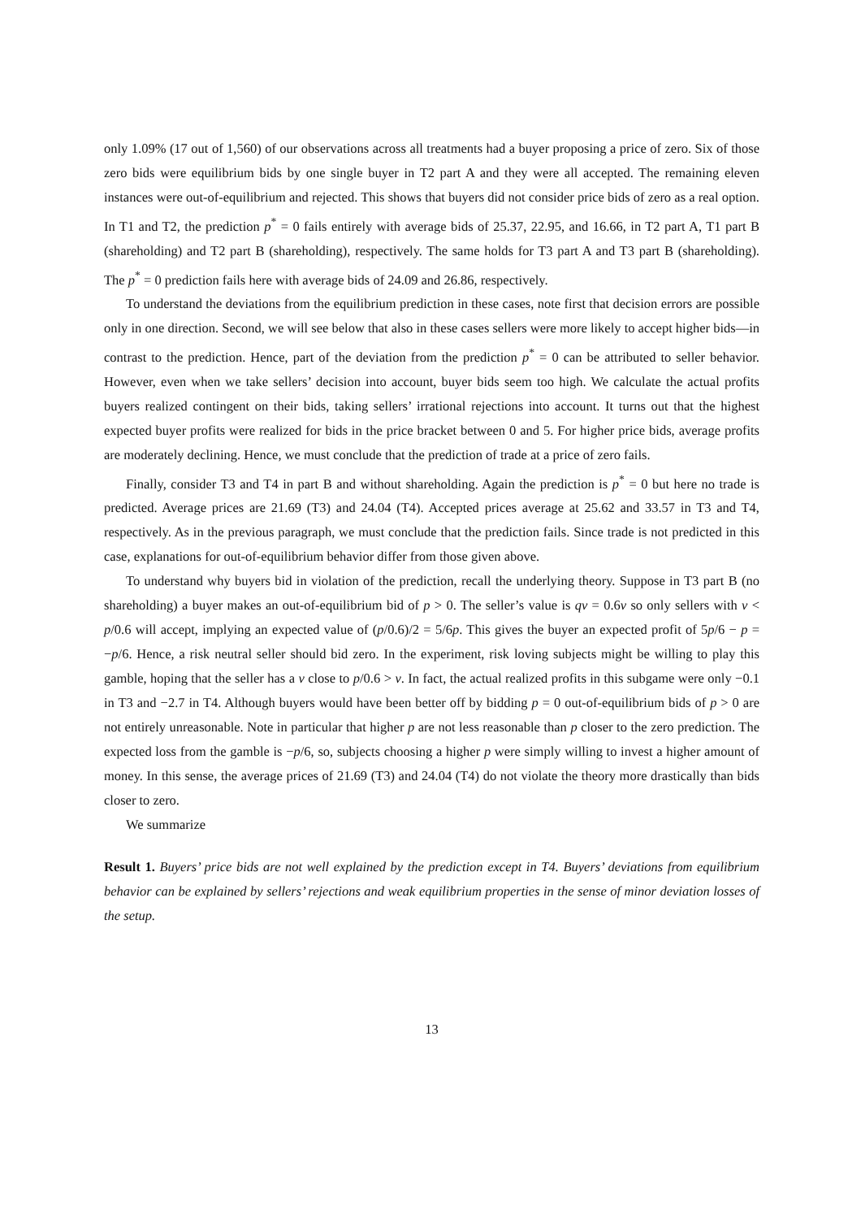only 1.09% (17 out of 1,560) of our observations across all treatments had a buyer proposing a price of zero. Six of those zero bids were equilibrium bids by one single buyer in T2 part A and they were all accepted. The remaining eleven instances were out-of-equilibrium and rejected. This shows that buyers did not consider price bids of zero as a real option. In T1 and T2, the prediction p<sup>*</sup> = 0 fails entirely with average bids of 25.37, 22.95, and 16.66, in T2 part A, T1 part B (shareholding) and T2 part B (shareholding), respectively. The same holds for T3 part A and T3 part B (shareholding). The p<sup>*</sup> = 0 prediction fails here with average bids of 24.09 and 26.86, respectively.
To understand the deviations from the equilibrium prediction in these cases, note first that decision errors are possible only in one direction. Second, we will see below that also in these cases sellers were more likely to accept higher bids—in contrast to the prediction. Hence, part of the deviation from the prediction p<sup>*</sup> = 0 can be attributed to seller behavior. However, even when we take sellers’ decision into account, buyer bids seem too high. We calculate the actual profits buyers realized contingent on their bids, taking sellers’ irrational rejections into account. It turns out that the highest expected buyer profits were realized for bids in the price bracket between 0 and 5. For higher price bids, average profits are moderately declining. Hence, we must conclude that the prediction of trade at a price of zero fails.
Finally, consider T3 and T4 in part B and without shareholding. Again the prediction is p<sup>*</sup> = 0 but here no trade is predicted. Average prices are 21.69 (T3) and 24.04 (T4). Accepted prices average at 25.62 and 33.57 in T3 and T4, respectively. As in the previous paragraph, we must conclude that the prediction fails. Since trade is not predicted in this case, explanations for out-of-equilibrium behavior differ from those given above.
To understand why buyers bid in violation of the prediction, recall the underlying theory. Suppose in T3 part B (no shareholding) a buyer makes an out-of-equilibrium bid of p > 0. The seller’s value is qv = 0.6v so only sellers with v < p/0.6 will accept, implying an expected value of (p/0.6)/2 = 5/6p. This gives the buyer an expected profit of 5p/6 − p = −p/6. Hence, a risk neutral seller should bid zero. In the experiment, risk loving subjects might be willing to play this gamble, hoping that the seller has a v close to p/0.6 > v. In fact, the actual realized profits in this subgame were only −0.1 in T3 and −2.7 in T4. Although buyers would have been better off by bidding p = 0 out-of-equilibrium bids of p > 0 are not entirely unreasonable. Note in particular that higher p are not less reasonable than p closer to the zero prediction. The expected loss from the gamble is −p/6, so, subjects choosing a higher p were simply willing to invest a higher amount of money. In this sense, the average prices of 21.69 (T3) and 24.04 (T4) do not violate the theory more drastically than bids closer to zero.
We summarize
Result 1. Buyers’ price bids are not well explained by the prediction except in T4. Buyers’ deviations from equilibrium behavior can be explained by sellers’ rejections and weak equilibrium properties in the sense of minor deviation losses of the setup.
13